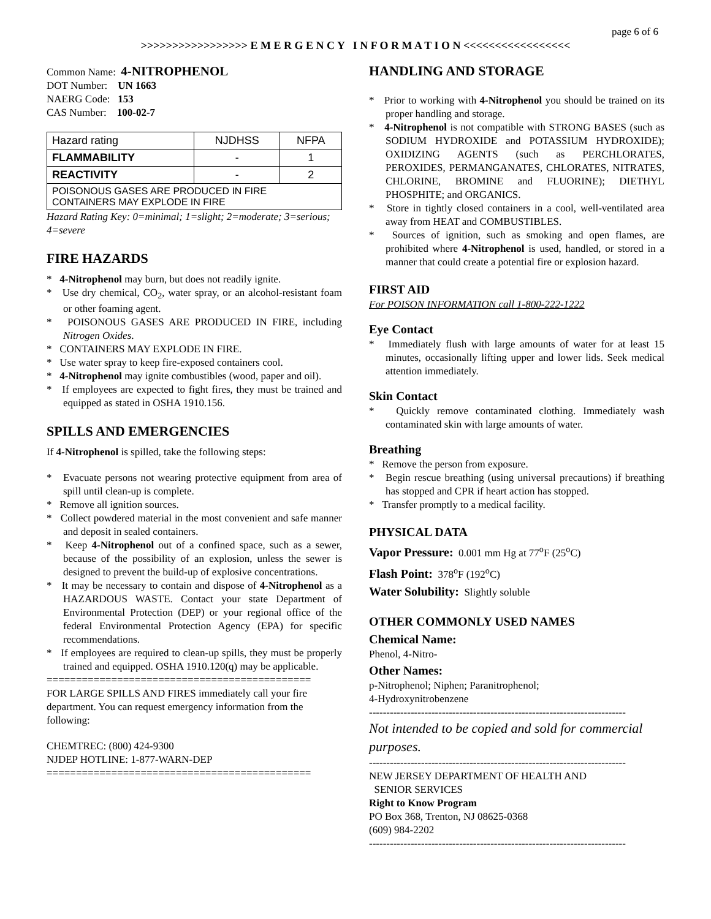page 6 of 6
>>>>>>>>>>>>>>>>> E M E R G E N C Y I N F O R M A T I O N <<<<<<<<<<<<<<<<<
Common Name: 4-NITROPHENOL
DOT Number: UN 1663
NAERG Code: 153
CAS Number: 100-02-7
| Hazard rating | NJDHSS | NFPA |
| FLAMMABILITY | - | 1 |
| REACTIVITY | - | 2 |
| POISONOUS GASES ARE PRODUCED IN FIRE CONTAINERS MAY EXPLODE IN FIRE | | |
Hazard Rating Key: 0=minimal; 1=slight; 2=moderate; 3=serious; 4=severe
FIRE HAZARDS
* 4-Nitrophenol may burn, but does not readily ignite.
* Use dry chemical, CO<sub>2</sub>, water spray, or an alcohol-resistant foam or other foaming agent.
* POISONOUS GASES ARE PRODUCED IN FIRE, including Nitrogen Oxides.
* CONTAINERS MAY EXPLODE IN FIRE.
* Use water spray to keep fire-exposed containers cool.
* 4-Nitrophenol may ignite combustibles (wood, paper and oil).
* If employees are expected to fight fires, they must be trained and equipped as stated in OSHA 1910.156.
SPILLS AND EMERGENCIES
If 4-Nitrophenol is spilled, take the following steps:
* Evacuate persons not wearing protective equipment from area of spill until clean-up is complete.
* Remove all ignition sources.
* Collect powdered material in the most convenient and safe manner and deposit in sealed containers.
* Keep 4-Nitrophenol out of a confined space, such as a sewer, because of the possibility of an explosion, unless the sewer is designed to prevent the build-up of explosive concentrations.
* It may be necessary to contain and dispose of 4-Nitrophenol as a HAZARDOUS WASTE. Contact your state Department of Environmental Protection (DEP) or your regional office of the federal Environmental Protection Agency (EPA) for specific recommendations.
* If employees are required to clean-up spills, they must be properly trained and equipped. OSHA 1910.120(q) may be applicable.
=============================================
FOR LARGE SPILLS AND FIRES immediately call your fire department. You can request emergency information from the following:
CHEMTREC: (800) 424-9300
NJDEP HOTLINE: 1-877-WARN-DEP
=============================================
HANDLING AND STORAGE
* Prior to working with 4-Nitrophenol you should be trained on its proper handling and storage.
* 4-Nitrophenol is not compatible with STRONG BASES (such as SODIUM HYDROXIDE and POTASSIUM HYDROXIDE); OXIDIZING AGENTS (such as PERCHLORATES, PEROXIDES, PERMANGANATES, CHLORATES, NITRATES, CHLORINE, BROMINE and FLUORINE); DIETHYL PHOSPHITE; and ORGANICS.
* Store in tightly closed containers in a cool, well-ventilated area away from HEAT and COMBUSTIBLES.
* Sources of ignition, such as smoking and open flames, are prohibited where 4-Nitrophenol is used, handled, or stored in a manner that could create a potential fire or explosion hazard.
FIRST AID
For POISON INFORMATION call 1-800-222-1222
Eye Contact
* Immediately flush with large amounts of water for at least 15 minutes, occasionally lifting upper and lower lids. Seek medical attention immediately.
Skin Contact
* Quickly remove contaminated clothing. Immediately wash contaminated skin with large amounts of water.
Breathing
* Remove the person from exposure.
* Begin rescue breathing (using universal precautions) if breathing has stopped and CPR if heart action has stopped.
* Transfer promptly to a medical facility.
PHYSICAL DATA
Vapor Pressure: 0.001 mm Hg at 77<sup>o</sup>F (25<sup>o</sup>C)
Flash Point: 378<sup>o</sup>F (192<sup>o</sup>C)
Water Solubility: Slightly soluble
OTHER COMMONLY USED NAMES
Chemical Name:
Phenol, 4-Nitro-
Other Names:
p-Nitrophenol; Niphen; Paranitrophenol;
4-Hydroxynitrobenzene
--------------------------------------------------------------------------
Not intended to be copied and sold for commercial purposes.
--------------------------------------------------------------------------
NEW JERSEY DEPARTMENT OF HEALTH AND
SENIOR SERVICES
Right to Know Program
PO Box 368, Trenton, NJ 08625-0368
(609) 984-2202
--------------------------------------------------------------------------